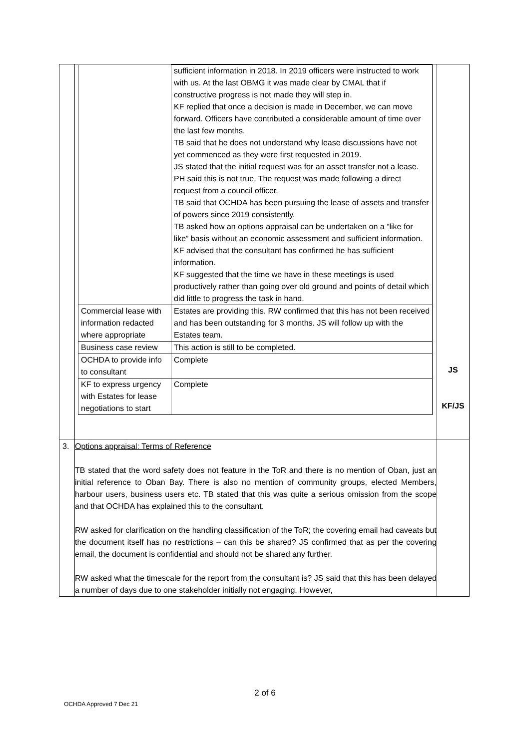| | / / sufficient information in 2018. In 2019 officers were instructed to work with us. At the last OBMG it was made clear by CMAL that if constructive progress is not made they will step in. KF replied that once a decision is made in December, we can move forward. Officers have contributed a considerable amount of time over the last few months. TB said that he does not understand why lease discussions have not yet commenced as they were first requested in 2019. JS stated that the initial request was for an asset transfer not a lease. PH said this is not true. The request was made following a direct request from a council officer. TB said that OCHDA has been pursuing the lease of assets and transfer of powers since 2019 consistently. TB asked how an options appraisal can be undertaken on a “like for like” basis without an economic assessment and sufficient information. KF advised that the consultant has confirmed he has sufficient information. KF suggested that the time we have in these meetings is used productively rather than going over old ground and points of detail which did little to progress the task in hand. / / Commercial lease with information redacted where appropriate / Estates are providing this. RW confirmed that this has not been received and has been outstanding for 3 months. JS will follow up with the Estates team. / / Business case review / This action is still to be completed. / / OCHDA to provide info to consultant / Complete / / KF to express urgency with Estates for lease negotiations to start / Complete / | JS KF/JS |
| 3. | Options appraisal: Terms of Reference TB stated that the word safety does not feature in the ToR and there is no mention of Oban, just an initial reference to Oban Bay. There is also no mention of community groups, elected Members, harbour users, business users etc. TB stated that this was quite a serious omission from the scope and that OCHDA has explained this to the consultant. RW asked for clarification on the handling classification of the ToR; the covering email had caveats but the document itself has no restrictions – can this be shared? JS confirmed that as per the covering email, the document is confidential and should not be shared any further. RW asked what the timescale for the report from the consultant is? JS said that this has been delayed a number of days due to one stakeholder initially not engaging. However, | |
2 of 6
OCHDA Approved 7 Dec 21